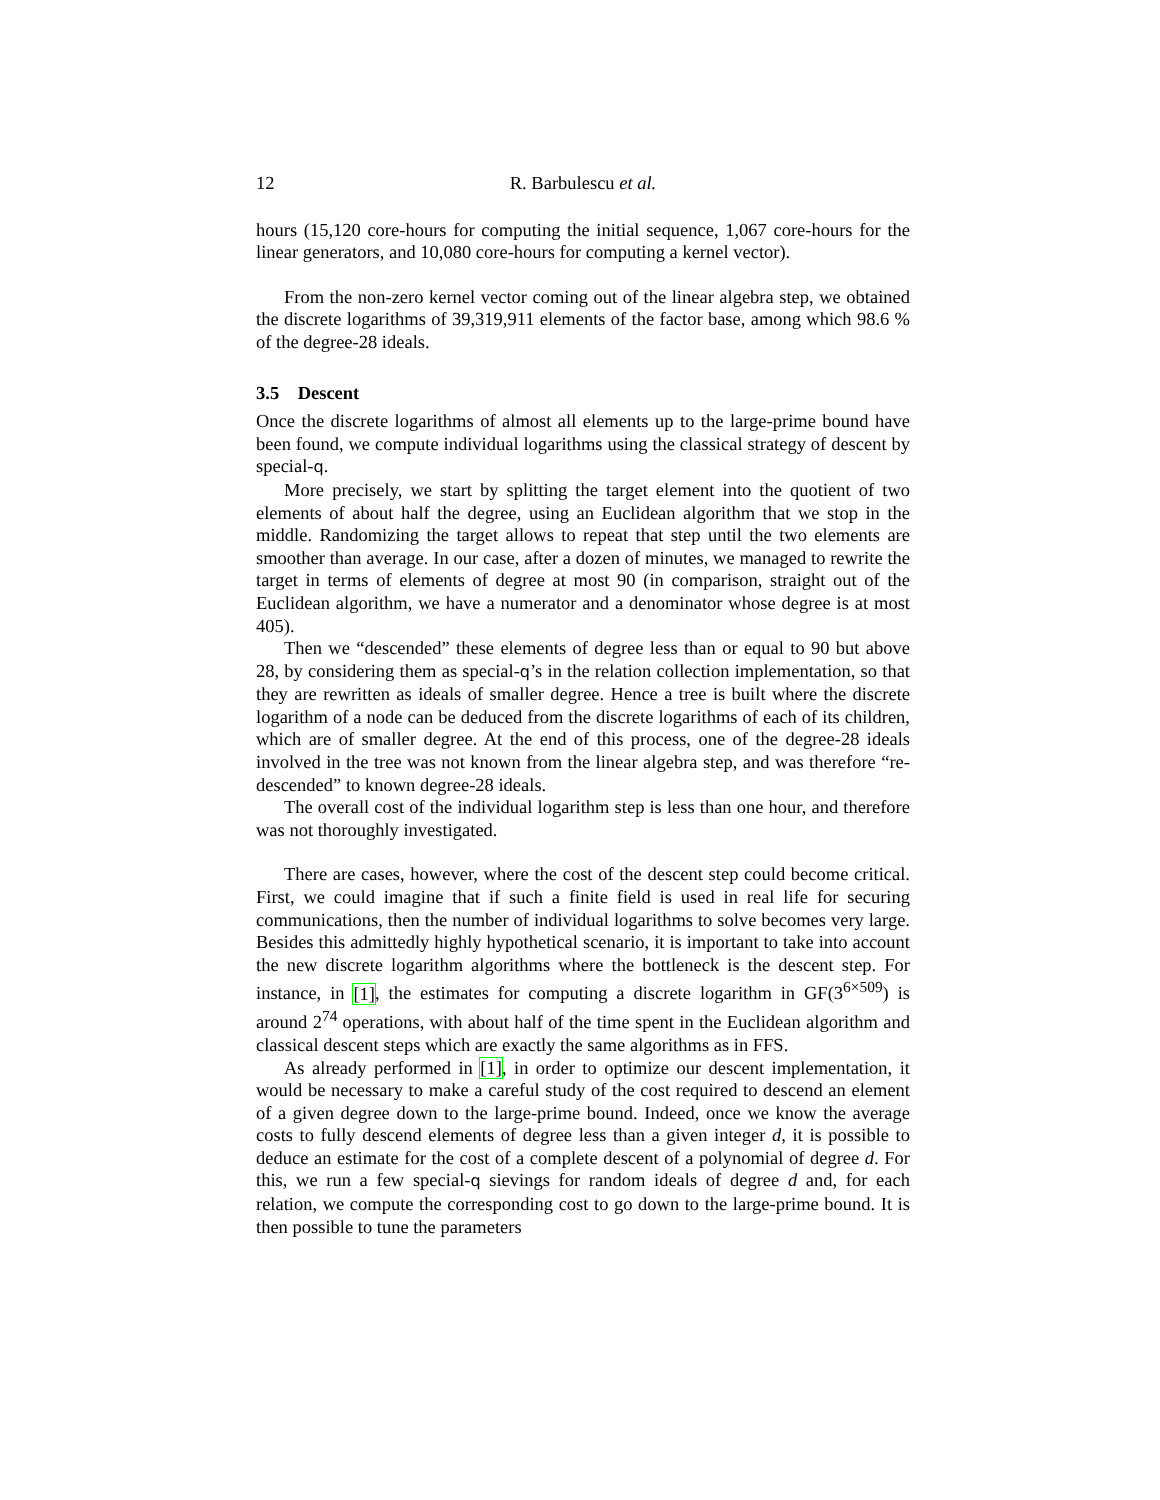12 R. Barbulescu et al.
hours (15,120 core-hours for computing the initial sequence, 1,067 core-hours for the linear generators, and 10,080 core-hours for computing a kernel vector).
From the non-zero kernel vector coming out of the linear algebra step, we obtained the discrete logarithms of 39,319,911 elements of the factor base, among which 98.6 % of the degree-28 ideals.
3.5 Descent
Once the discrete logarithms of almost all elements up to the large-prime bound have been found, we compute individual logarithms using the classical strategy of descent by special-q.
More precisely, we start by splitting the target element into the quotient of two elements of about half the degree, using an Euclidean algorithm that we stop in the middle. Randomizing the target allows to repeat that step until the two elements are smoother than average. In our case, after a dozen of minutes, we managed to rewrite the target in terms of elements of degree at most 90 (in comparison, straight out of the Euclidean algorithm, we have a numerator and a denominator whose degree is at most 405).
Then we “descended” these elements of degree less than or equal to 90 but above 28, by considering them as special-q’s in the relation collection implementation, so that they are rewritten as ideals of smaller degree. Hence a tree is built where the discrete logarithm of a node can be deduced from the discrete logarithms of each of its children, which are of smaller degree. At the end of this process, one of the degree-28 ideals involved in the tree was not known from the linear algebra step, and was therefore “re-descended” to known degree-28 ideals.
The overall cost of the individual logarithm step is less than one hour, and therefore was not thoroughly investigated.
There are cases, however, where the cost of the descent step could become critical. First, we could imagine that if such a finite field is used in real life for securing communications, then the number of individual logarithms to solve becomes very large. Besides this admittedly highly hypothetical scenario, it is important to take into account the new discrete logarithm algorithms where the bottleneck is the descent step. For instance, in [1], the estimates for computing a discrete logarithm in GF(3<sup>6×509</sup>) is around 2<sup>74</sup> operations, with about half of the time spent in the Euclidean algorithm and classical descent steps which are exactly the same algorithms as in FFS.
As already performed in [1], in order to optimize our descent implementation, it would be necessary to make a careful study of the cost required to descend an element of a given degree down to the large-prime bound. Indeed, once we know the average costs to fully descend elements of degree less than a given integer d, it is possible to deduce an estimate for the cost of a complete descent of a polynomial of degree d. For this, we run a few special-q sievings for random ideals of degree d and, for each relation, we compute the corresponding cost to go down to the large-prime bound. It is then possible to tune the parameters